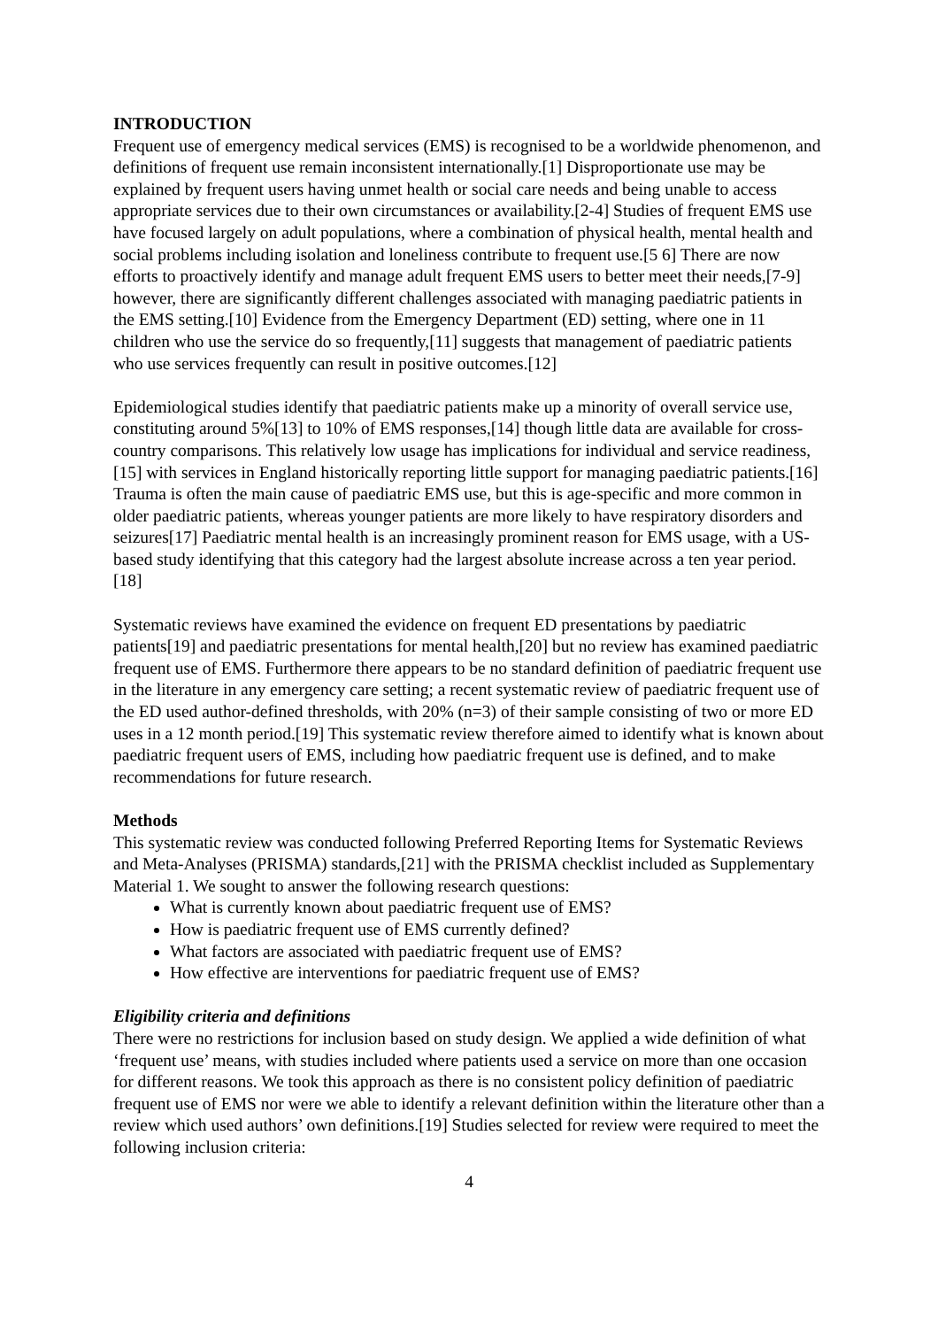INTRODUCTION
Frequent use of emergency medical services (EMS) is recognised to be a worldwide phenomenon, and definitions of frequent use remain inconsistent internationally.[1] Disproportionate use may be explained by frequent users having unmet health or social care needs and being unable to access appropriate services due to their own circumstances or availability.[2-4] Studies of frequent EMS use have focused largely on adult populations, where a combination of physical health, mental health and social problems including isolation and loneliness contribute to frequent use.[5 6] There are now efforts to proactively identify and manage adult frequent EMS users to better meet their needs,[7-9] however, there are significantly different challenges associated with managing paediatric patients in the EMS setting.[10] Evidence from the Emergency Department (ED) setting, where one in 11 children who use the service do so frequently,[11] suggests that management of paediatric patients who use services frequently can result in positive outcomes.[12]
Epidemiological studies identify that paediatric patients make up a minority of overall service use, constituting around 5%[13] to 10% of EMS responses,[14] though little data are available for cross-country comparisons. This relatively low usage has implications for individual and service readiness,[15] with services in England historically reporting little support for managing paediatric patients.[16] Trauma is often the main cause of paediatric EMS use, but this is age-specific and more common in older paediatric patients, whereas younger patients are more likely to have respiratory disorders and seizures[17] Paediatric mental health is an increasingly prominent reason for EMS usage, with a US-based study identifying that this category had the largest absolute increase across a ten year period.[18]
Systematic reviews have examined the evidence on frequent ED presentations by paediatric patients[19] and paediatric presentations for mental health,[20] but no review has examined paediatric frequent use of EMS. Furthermore there appears to be no standard definition of paediatric frequent use in the literature in any emergency care setting; a recent systematic review of paediatric frequent use of the ED used author-defined thresholds, with 20% (n=3) of their sample consisting of two or more ED uses in a 12 month period.[19] This systematic review therefore aimed to identify what is known about paediatric frequent users of EMS, including how paediatric frequent use is defined, and to make recommendations for future research.
Methods
This systematic review was conducted following Preferred Reporting Items for Systematic Reviews and Meta-Analyses (PRISMA) standards,[21] with the PRISMA checklist included as Supplementary Material 1. We sought to answer the following research questions:
What is currently known about paediatric frequent use of EMS?
How is paediatric frequent use of EMS currently defined?
What factors are associated with paediatric frequent use of EMS?
How effective are interventions for paediatric frequent use of EMS?
Eligibility criteria and definitions
There were no restrictions for inclusion based on study design. We applied a wide definition of what ‘frequent use’ means, with studies included where patients used a service on more than one occasion for different reasons. We took this approach as there is no consistent policy definition of paediatric frequent use of EMS nor were we able to identify a relevant definition within the literature other than a review which used authors’ own definitions.[19] Studies selected for review were required to meet the following inclusion criteria:
4